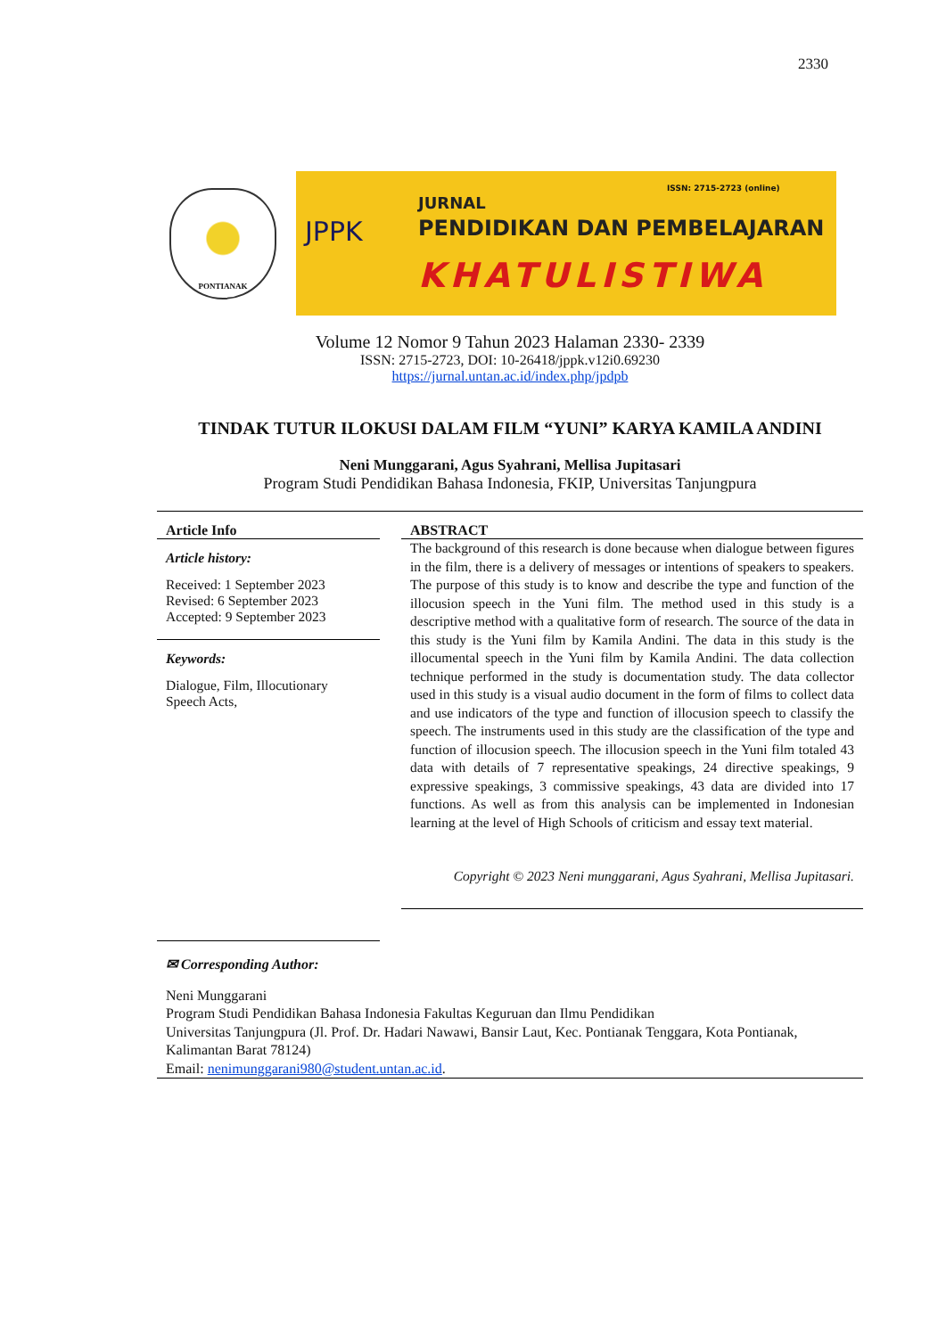2330
PONTIANAK
JPPK
ISSN: 2715-2723 (online)
JURNAL
PENDIDIKAN DAN PEMBELAJARAN
KHATULISTIWA
Volume 12 Nomor 9 Tahun 2023 Halaman 2330- 2339
ISSN: 2715-2723, DOI: 10-26418/jppk.v12i0.69230
https://jurnal.untan.ac.id/index.php/jpdpb
TINDAK TUTUR ILOKUSI DALAM FILM “YUNI” KARYA KAMILA ANDINI
Neni Munggarani, Agus Syahrani, Mellisa Jupitasari
Program Studi Pendidikan Bahasa Indonesia, FKIP, Universitas Tanjungpura
Article Info
Article history:
Received: 1 September 2023
Revised: 6 September 2023
Accepted: 9 September 2023
Keywords:
Dialogue, Film, Illocutionary Speech Acts,
ABSTRACT
The background of this research is done because when dialogue between figures in the film, there is a delivery of messages or intentions of speakers to speakers. The purpose of this study is to know and describe the type and function of the illocusion speech in the Yuni film. The method used in this study is a descriptive method with a qualitative form of research. The source of the data in this study is the Yuni film by Kamila Andini. The data in this study is the illocumental speech in the Yuni film by Kamila Andini. The data collection technique performed in the study is documentation study. The data collector used in this study is a visual audio document in the form of films to collect data and use indicators of the type and function of illocusion speech to classify the speech. The instruments used in this study are the classification of the type and function of illocusion speech. The illocusion speech in the Yuni film totaled 43 data with details of 7 representative speakings, 24 directive speakings, 9 expressive speakings, 3 commissive speakings, 43 data are divided into 17 functions. As well as from this analysis can be implemented in Indonesian learning at the level of High Schools of criticism and essay text material.
Copyright © 2023 Neni munggarani, Agus Syahrani, Mellisa Jupitasari.
✉ Corresponding Author:
Neni Munggarani
Program Studi Pendidikan Bahasa Indonesia Fakultas Keguruan dan Ilmu Pendidikan
Universitas Tanjungpura (Jl. Prof. Dr. Hadari Nawawi, Bansir Laut, Kec. Pontianak Tenggara, Kota Pontianak, Kalimantan Barat 78124)
Email: nenimunggarani980@student.untan.ac.id.